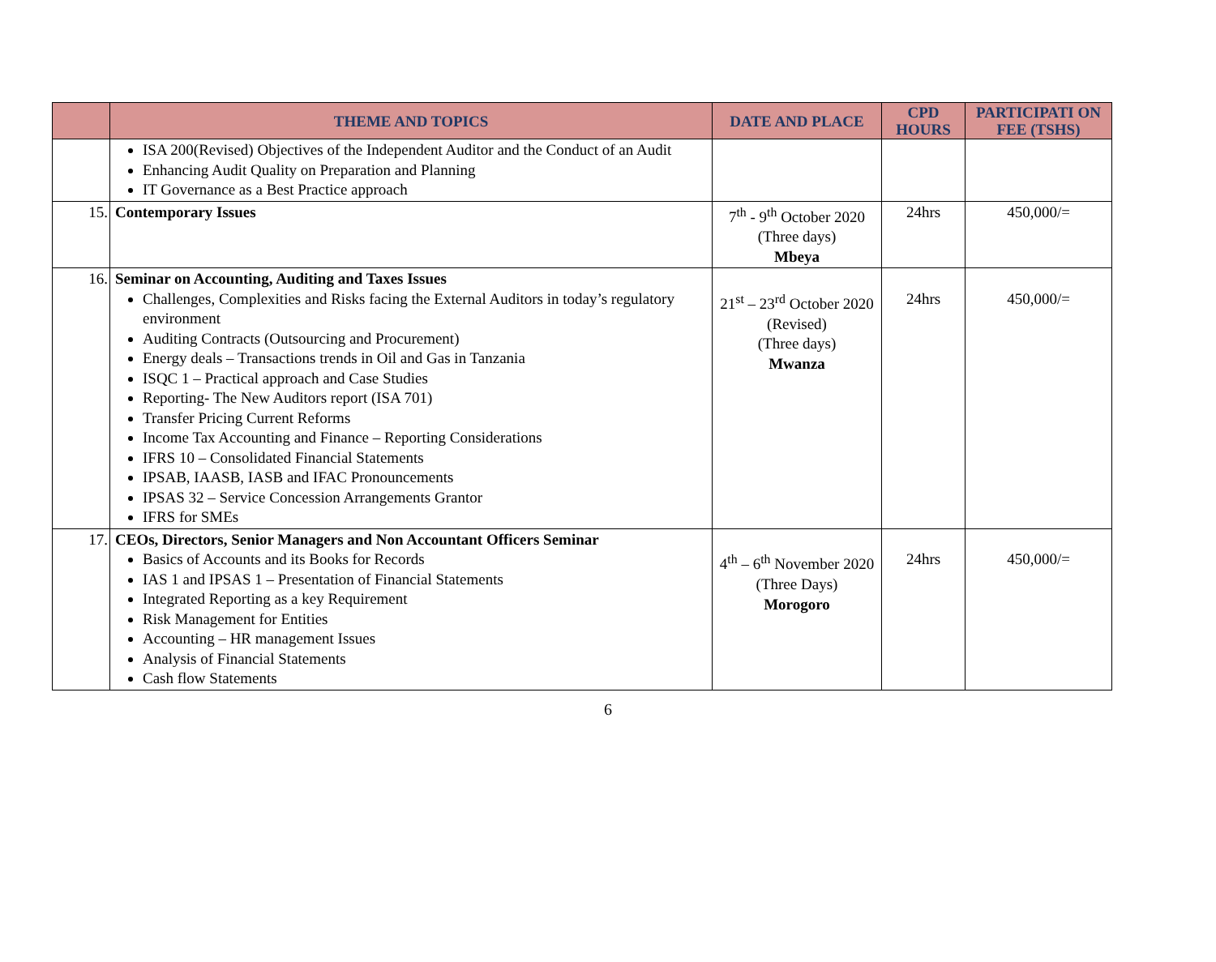| | THEME AND TOPICS | DATE AND PLACE | CPD HOURS | PARTICIPATI ON FEE (TSHS) |
| --- | --- | --- | --- | --- |
| | ISA 200(Revised) Objectives of the Independent Auditor and the Conduct of an Audit Enhancing Audit Quality on Preparation and Planning IT Governance as a Best Practice approach | | | |
| 15. | Contemporary Issues | 7<sup>th</sup> - 9<sup>th</sup> October 2020 (Three days) Mbeya | 24hrs | 450,000/= |
| 16. | Seminar on Accounting, Auditing and Taxes Issues Challenges, Complexities and Risks facing the External Auditors in today’s regulatory environment Auditing Contracts (Outsourcing and Procurement) Energy deals – Transactions trends in Oil and Gas in Tanzania ISQC 1 – Practical approach and Case Studies Reporting- The New Auditors report (ISA 701) Transfer Pricing Current Reforms Income Tax Accounting and Finance – Reporting Considerations IFRS 10 – Consolidated Financial Statements IPSAB, IAASB, IASB and IFAC Pronouncements IPSAS 32 – Service Concession Arrangements Grantor IFRS for SMEs | 21<sup>st</sup> – 23<sup>rd</sup> October 2020 (Revised) (Three days) Mwanza | 24hrs | 450,000/= |
| 17. | CEOs, Directors, Senior Managers and Non Accountant Officers Seminar Basics of Accounts and its Books for Records IAS 1 and IPSAS 1 – Presentation of Financial Statements Integrated Reporting as a key Requirement Risk Management for Entities Accounting – HR management Issues Analysis of Financial Statements Cash flow Statements | 4<sup>th</sup> – 6<sup>th</sup> November 2020 (Three Days) Morogoro | 24hrs | 450,000/= |
6